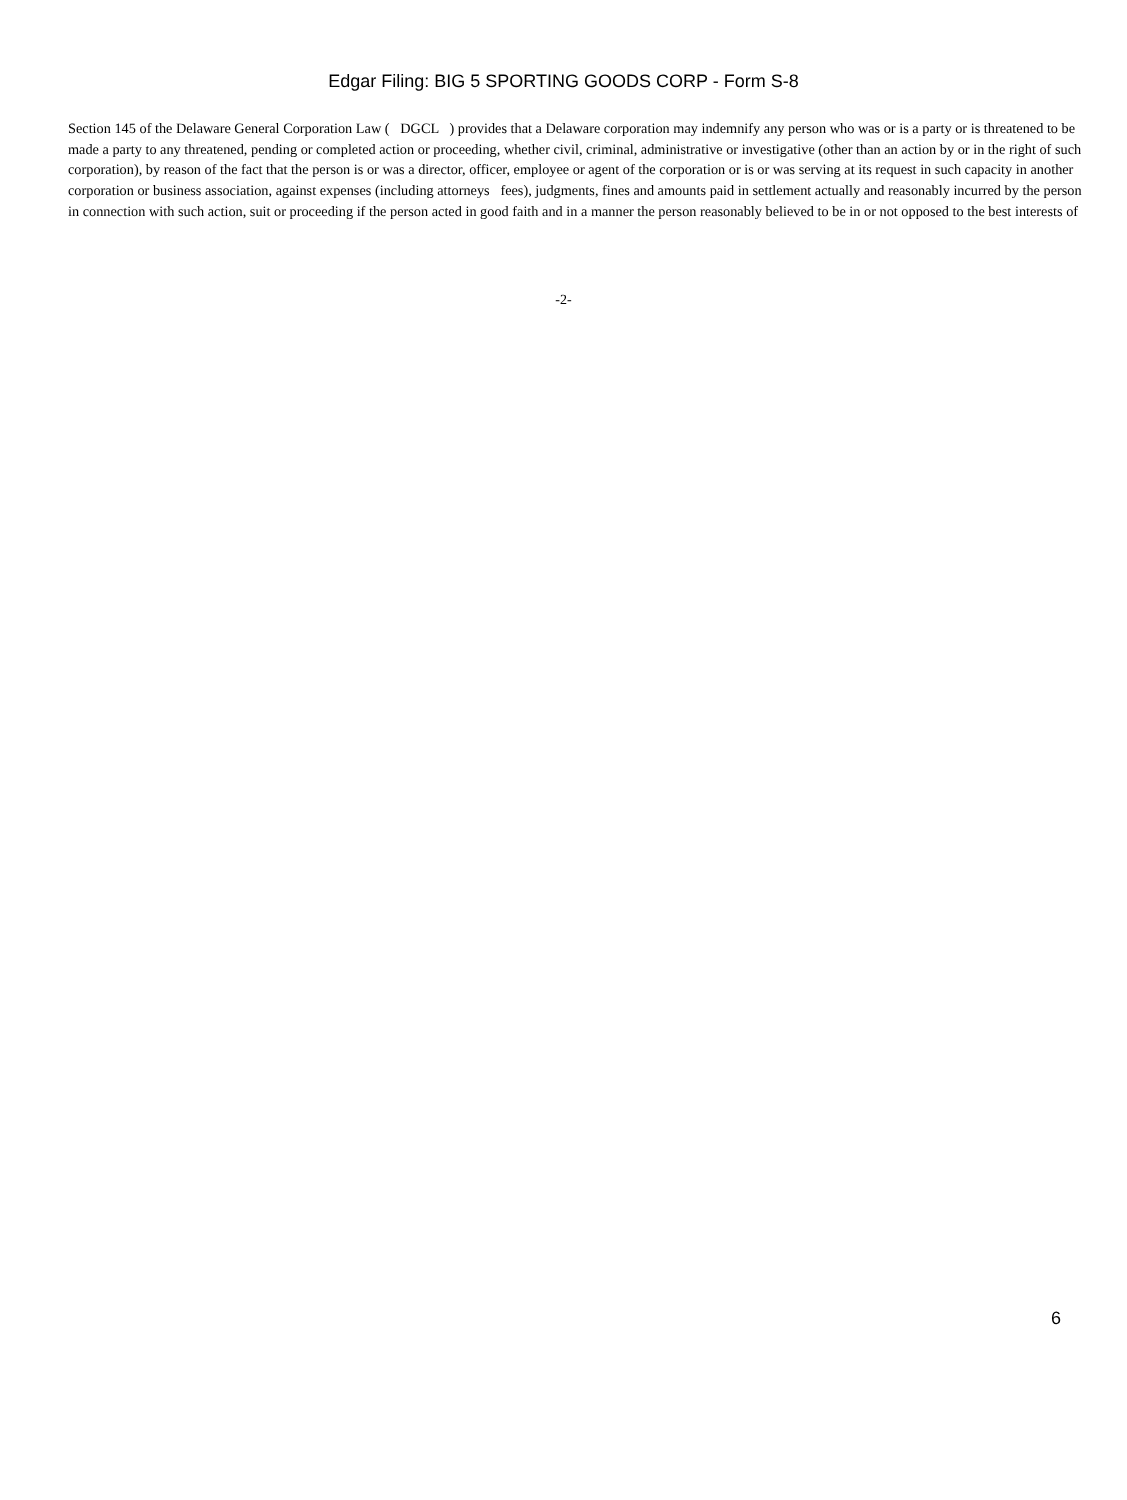Edgar Filing: BIG 5 SPORTING GOODS CORP - Form S-8
Section 145 of the Delaware General Corporation Law ( DGCL ) provides that a Delaware corporation may indemnify any person who was or is a party or is threatened to be made a party to any threatened, pending or completed action or proceeding, whether civil, criminal, administrative or investigative (other than an action by or in the right of such corporation), by reason of the fact that the person is or was a director, officer, employee or agent of the corporation or is or was serving at its request in such capacity in another corporation or business association, against expenses (including attorneys fees), judgments, fines and amounts paid in settlement actually and reasonably incurred by the person in connection with such action, suit or proceeding if the person acted in good faith and in a manner the person reasonably believed to be in or not opposed to the best interests of
-2-
6